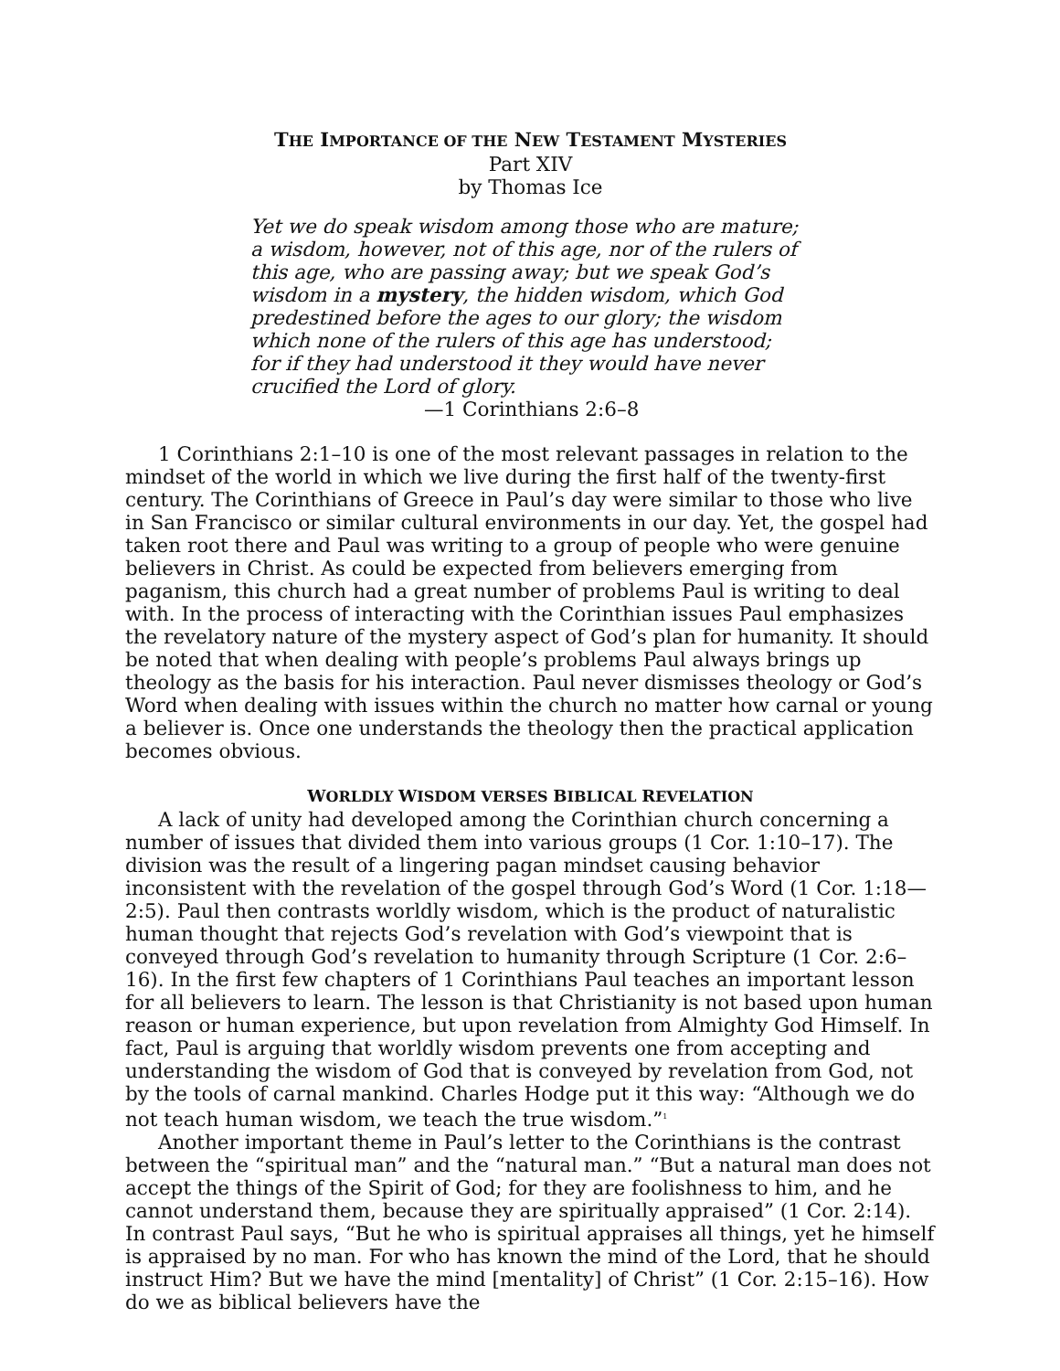THE IMPORTANCE OF THE NEW TESTAMENT MYSTERIES
Part XIV
by Thomas Ice
Yet we do speak wisdom among those who are mature; a wisdom, however, not of this age, nor of the rulers of this age, who are passing away; but we speak God’s wisdom in a mystery, the hidden wisdom, which God predestined before the ages to our glory; the wisdom which none of the rulers of this age has understood; for if they had understood it they would have never crucified the Lord of glory.
—1 Corinthians 2:6–8
1 Corinthians 2:1–10 is one of the most relevant passages in relation to the mindset of the world in which we live during the first half of the twenty-first century. The Corinthians of Greece in Paul’s day were similar to those who live in San Francisco or similar cultural environments in our day. Yet, the gospel had taken root there and Paul was writing to a group of people who were genuine believers in Christ. As could be expected from believers emerging from paganism, this church had a great number of problems Paul is writing to deal with. In the process of interacting with the Corinthian issues Paul emphasizes the revelatory nature of the mystery aspect of God’s plan for humanity. It should be noted that when dealing with people’s problems Paul always brings up theology as the basis for his interaction. Paul never dismisses theology or God’s Word when dealing with issues within the church no matter how carnal or young a believer is. Once one understands the theology then the practical application becomes obvious.
WORLDLY WISDOM VERSES BIBLICAL REVELATION
A lack of unity had developed among the Corinthian church concerning a number of issues that divided them into various groups (1 Cor. 1:10–17). The division was the result of a lingering pagan mindset causing behavior inconsistent with the revelation of the gospel through God’s Word (1 Cor. 1:18—2:5). Paul then contrasts worldly wisdom, which is the product of naturalistic human thought that rejects God’s revelation with God’s viewpoint that is conveyed through God’s revelation to humanity through Scripture (1 Cor. 2:6–16). In the first few chapters of 1 Corinthians Paul teaches an important lesson for all believers to learn. The lesson is that Christianity is not based upon human reason or human experience, but upon revelation from Almighty God Himself. In fact, Paul is arguing that worldly wisdom prevents one from accepting and understanding the wisdom of God that is conveyed by revelation from God, not by the tools of carnal mankind. Charles Hodge put it this way: “Although we do not teach human wisdom, we teach the true wisdom.”<sup>1</sup>
Another important theme in Paul’s letter to the Corinthians is the contrast between the “spiritual man” and the “natural man.” “But a natural man does not accept the things of the Spirit of God; for they are foolishness to him, and he cannot understand them, because they are spiritually appraised” (1 Cor. 2:14). In contrast Paul says, “But he who is spiritual appraises all things, yet he himself is appraised by no man. For who has known the mind of the Lord, that he should instruct Him? But we have the mind [mentality] of Christ” (1 Cor. 2:15–16). How do we as biblical believers have the